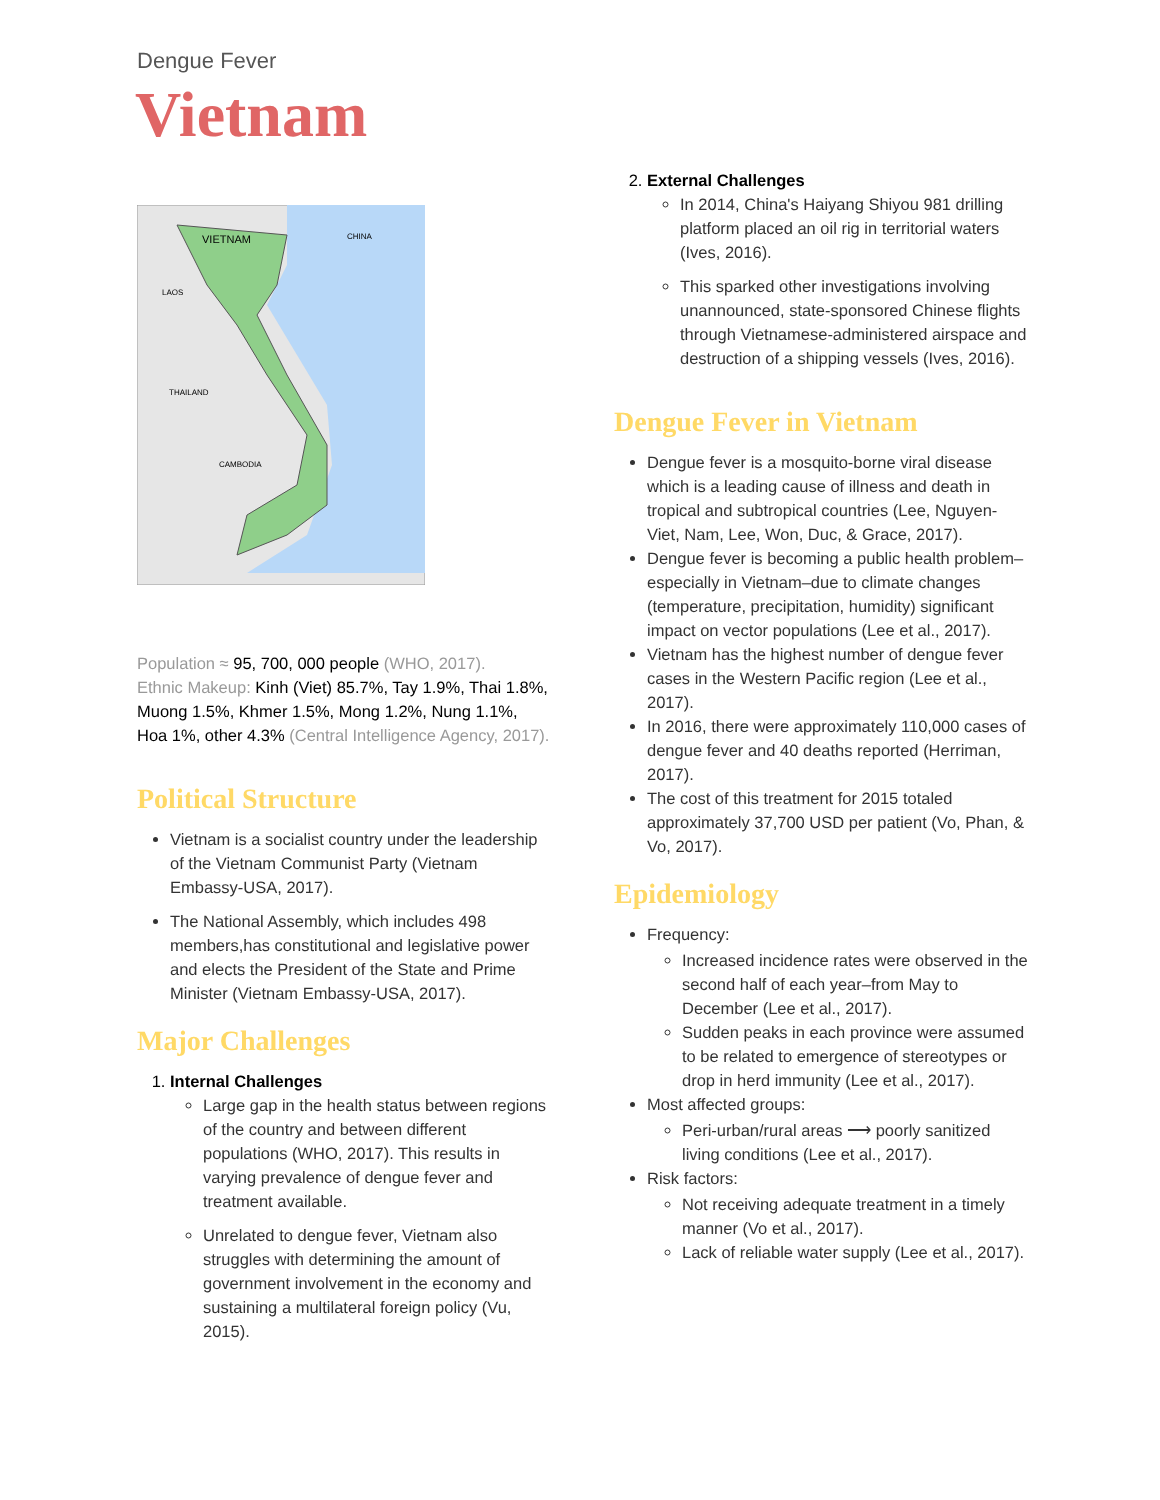Dengue Fever
Vietnam
VIETNAM
CHINA
LAOS
THAILAND
CAMBODIA
Population ≈ 95, 700, 000 people (WHO, 2017).
Ethnic Makeup: Kinh (Viet) 85.7%, Tay 1.9%, Thai 1.8%, Muong 1.5%, Khmer 1.5%, Mong 1.2%, Nung 1.1%, Hoa 1%, other 4.3% (Central Intelligence Agency, 2017).
Political Structure
Vietnam is a socialist country under the leadership of the Vietnam Communist Party (Vietnam Embassy-USA, 2017).
The National Assembly, which includes 498 members,has constitutional and legislative power and elects the President of the State and Prime Minister (Vietnam Embassy-USA, 2017).
Major Challenges
1. Internal Challenges
Large gap in the health status between regions of the country and between different populations (WHO, 2017). This results in varying prevalence of dengue fever and treatment available.
Unrelated to dengue fever, Vietnam also struggles with determining the amount of government involvement in the economy and sustaining a multilateral foreign policy (Vu, 2015).
2. External Challenges
In 2014, China's Haiyang Shiyou 981 drilling platform placed an oil rig in territorial waters (Ives, 2016).
This sparked other investigations involving unannounced, state-sponsored Chinese flights through Vietnamese-administered airspace and destruction of a shipping vessels (Ives, 2016).
Dengue Fever in Vietnam
Dengue fever is a mosquito-borne viral disease which is a leading cause of illness and death in tropical and subtropical countries (Lee, Nguyen-Viet, Nam, Lee, Won, Duc, & Grace, 2017).
Dengue fever is becoming a public health problem–especially in Vietnam–due to climate changes (temperature, precipitation, humidity) significant impact on vector populations (Lee et al., 2017).
Vietnam has the highest number of dengue fever cases in the Western Pacific region (Lee et al., 2017).
In 2016, there were approximately 110,000 cases of dengue fever and 40 deaths reported (Herriman, 2017).
The cost of this treatment for 2015 totaled approximately 37,700 USD per patient (Vo, Phan, & Vo, 2017).
Epidemiology
Frequency:
Increased incidence rates were observed in the second half of each year–from May to December (Lee et al., 2017).
Sudden peaks in each province were assumed to be related to emergence of stereotypes or drop in herd immunity (Lee et al., 2017).
Most affected groups:
Peri-urban/rural areas ⟶ poorly sanitized living conditions (Lee et al., 2017).
Risk factors:
Not receiving adequate treatment in a timely manner (Vo et al., 2017).
Lack of reliable water supply (Lee et al., 2017).